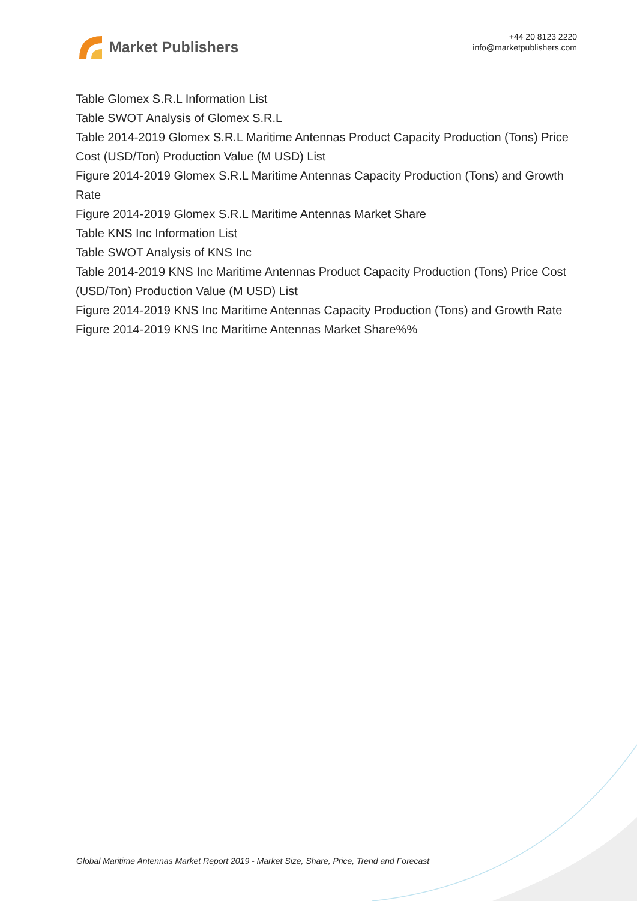Market Publishers
+44 20 8123 2220
info@marketpublishers.com
Table Glomex S.R.L Information List
Table SWOT Analysis of Glomex S.R.L
Table 2014-2019 Glomex S.R.L Maritime Antennas Product Capacity Production (Tons) Price Cost (USD/Ton) Production Value (M USD) List
Figure 2014-2019 Glomex S.R.L Maritime Antennas Capacity Production (Tons) and Growth Rate
Figure 2014-2019 Glomex S.R.L Maritime Antennas Market Share
Table KNS Inc Information List
Table SWOT Analysis of KNS Inc
Table 2014-2019 KNS Inc Maritime Antennas Product Capacity Production (Tons) Price Cost (USD/Ton) Production Value (M USD) List
Figure 2014-2019 KNS Inc Maritime Antennas Capacity Production (Tons) and Growth Rate
Figure 2014-2019 KNS Inc Maritime Antennas Market Share%%
Global Maritime Antennas Market Report 2019 - Market Size, Share, Price, Trend and Forecast